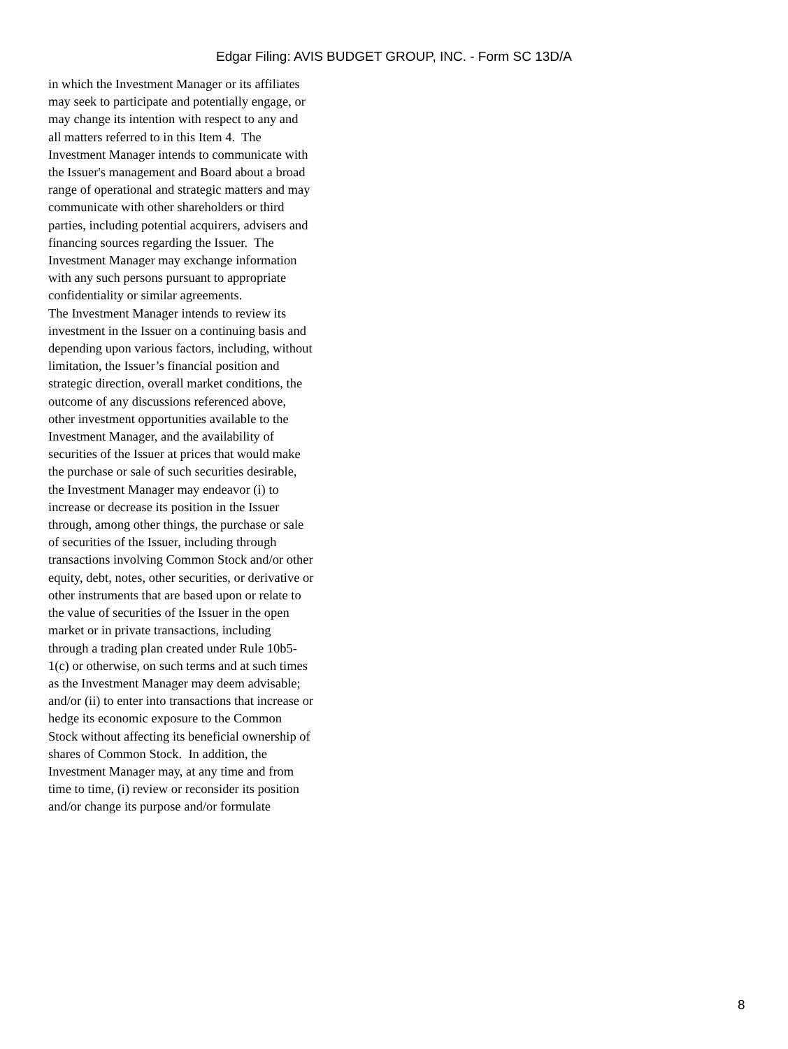Edgar Filing: AVIS BUDGET GROUP, INC. - Form SC 13D/A
in which the Investment Manager or its affiliates may seek to participate and potentially engage, or may change its intention with respect to any and all matters referred to in this Item 4. The Investment Manager intends to communicate with the Issuer's management and Board about a broad range of operational and strategic matters and may communicate with other shareholders or third parties, including potential acquirers, advisers and financing sources regarding the Issuer. The Investment Manager may exchange information with any such persons pursuant to appropriate confidentiality or similar agreements.
The Investment Manager intends to review its investment in the Issuer on a continuing basis and depending upon various factors, including, without limitation, the Issuer’s financial position and strategic direction, overall market conditions, the outcome of any discussions referenced above, other investment opportunities available to the Investment Manager, and the availability of securities of the Issuer at prices that would make the purchase or sale of such securities desirable, the Investment Manager may endeavor (i) to increase or decrease its position in the Issuer through, among other things, the purchase or sale of securities of the Issuer, including through transactions involving Common Stock and/or other equity, debt, notes, other securities, or derivative or other instruments that are based upon or relate to the value of securities of the Issuer in the open market or in private transactions, including through a trading plan created under Rule 10b5-1(c) or otherwise, on such terms and at such times as the Investment Manager may deem advisable; and/or (ii) to enter into transactions that increase or hedge its economic exposure to the Common Stock without affecting its beneficial ownership of shares of Common Stock. In addition, the Investment Manager may, at any time and from time to time, (i) review or reconsider its position and/or change its purpose and/or formulate
8